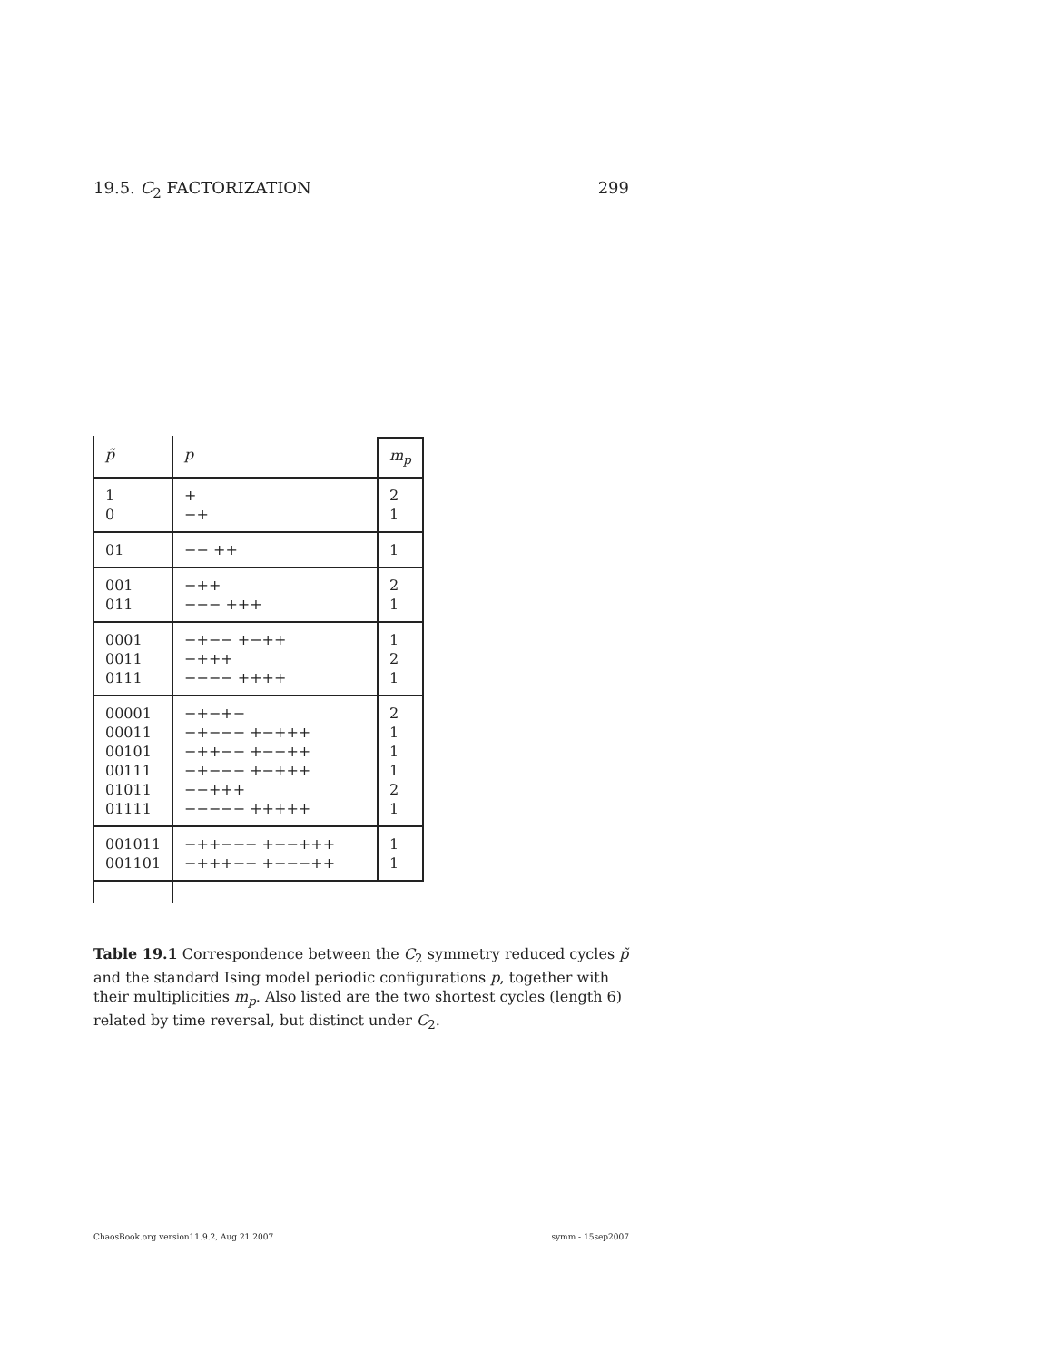19.5. C<sub>2</sub> FACTORIZATION 299
| p̃ | p | m<sub>p</sub> |
| 1 0 | + −+ | 2 1 |
| 01 | −− ++ | 1 |
| 001 011 | −++ −−− +++ | 2 1 |
| 0001 0011 0111 | −+−− +−++ −+++ −−−− ++++ | 1 2 1 |
| 00001 00011 00101 00111 01011 01111 | −+−+− −+−−− +−+++ −++−− +−−++ −+−−− +−+++ −−+++ −−−−− +++++ | 2 1 1 1 2 1 |
| 001011 001101 | −++−−− +−−+++ −+++−− +−−−++ | 1 1 |
Table 19.1 Correspondence between the C<sub>2</sub> symmetry reduced cycles p̃ and the standard Ising model periodic configurations p, together with their multiplicities m<sub>p</sub>. Also listed are the two shortest cycles (length 6) related by time reversal, but distinct under C<sub>2</sub>.
ChaosBook.org version11.9.2, Aug 21 2007 symm - 15sep2007